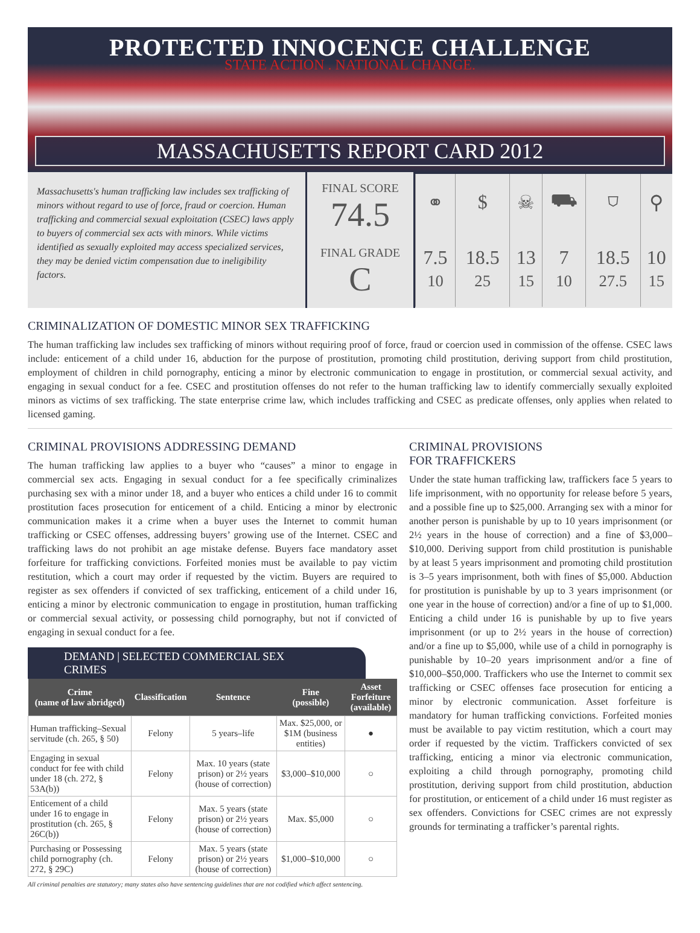PROTECTED INNOCENCE CHALLENGE
STATE ACTION . NATIONAL CHANGE.
MASSACHUSETTS REPORT CARD 2012
Massachusetts's human trafficking law includes sex trafficking of minors without regard to use of force, fraud or coercion. Human trafficking and commercial sexual exploitation (CSEC) laws apply to buyers of commercial sex acts with minors. While victims identified as sexually exploited may access specialized services, they may be denied victim compensation due to ineligibility factors.
FINAL SCORE
74.5
FINAL GRADE
C
| ⚭ | $ | ☠ | ⛟ | ⛉ | ⚲ |
| 7.5 10 | 18.5 25 | 13 15 | 7 10 | 18.5 27.5 | 10 15 |
CRIMINALIZATION OF DOMESTIC MINOR SEX TRAFFICKING
The human trafficking law includes sex trafficking of minors without requiring proof of force, fraud or coercion used in commission of the offense. CSEC laws include: enticement of a child under 16, abduction for the purpose of prostitution, promoting child prostitution, deriving support from child prostitution, employment of children in child pornography, enticing a minor by electronic communication to engage in prostitution, or commercial sexual activity, and engaging in sexual conduct for a fee. CSEC and prostitution offenses do not refer to the human trafficking law to identify commercially sexually exploited minors as victims of sex trafficking. The state enterprise crime law, which includes trafficking and CSEC as predicate offenses, only applies when related to licensed gaming.
CRIMINAL PROVISIONS ADDRESSING DEMAND
The human trafficking law applies to a buyer who “causes” a minor to engage in commercial sex acts. Engaging in sexual conduct for a fee specifically criminalizes purchasing sex with a minor under 18, and a buyer who entices a child under 16 to commit prostitution faces prosecution for enticement of a child. Enticing a minor by electronic communication makes it a crime when a buyer uses the Internet to commit human trafficking or CSEC offenses, addressing buyers’ growing use of the Internet. CSEC and trafficking laws do not prohibit an age mistake defense. Buyers face mandatory asset forfeiture for trafficking convictions. Forfeited monies must be available to pay victim restitution, which a court may order if requested by the victim. Buyers are required to register as sex offenders if convicted of sex trafficking, enticement of a child under 16, enticing a minor by electronic communication to engage in prostitution, human trafficking or commercial sexual activity, or possessing child pornography, but not if convicted of engaging in sexual conduct for a fee.
DEMAND | SELECTED COMMERCIAL SEX CRIMES
| Crime (name of law abridged) | Classification | Sentence | Fine (possible) | Asset Forfeiture (available) |
| --- | --- | --- | --- | --- |
| Human trafficking–Sexual servitude (ch. 265, § 50) | Felony | 5 years–life | Max. $25,000, or $1M (business entities) | ● |
| Engaging in sexual conduct for fee with child under 18 (ch. 272, § 53A(b)) | Felony | Max. 10 years (state prison) or 2½ years (house of correction) | $3,000–$10,000 | ○ |
| Enticement of a child under 16 to engage in prostitution (ch. 265, § 26C(b)) | Felony | Max. 5 years (state prison) or 2½ years (house of correction) | Max. $5,000 | ○ |
| Purchasing or Possessing child pornography (ch. 272, § 29C) | Felony | Max. 5 years (state prison) or 2½ years (house of correction) | $1,000–$10,000 | ○ |
All criminal penalties are statutory; many states also have sentencing guidelines that are not codified which affect sentencing.
CRIMINAL PROVISIONS
FOR TRAFFICKERS
Under the state human trafficking law, traffickers face 5 years to life imprisonment, with no opportunity for release before 5 years, and a possible fine up to $25,000. Arranging sex with a minor for another person is punishable by up to 10 years imprisonment (or 2½ years in the house of correction) and a fine of $3,000–$10,000. Deriving support from child prostitution is punishable by at least 5 years imprisonment and promoting child prostitution is 3–5 years imprisonment, both with fines of $5,000. Abduction for prostitution is punishable by up to 3 years imprisonment (or one year in the house of correction) and/or a fine of up to $1,000. Enticing a child under 16 is punishable by up to five years imprisonment (or up to 2½ years in the house of correction) and/or a fine up to $5,000, while use of a child in pornography is punishable by 10–20 years imprisonment and/or a fine of $10,000–$50,000. Traffickers who use the Internet to commit sex trafficking or CSEC offenses face prosecution for enticing a minor by electronic communication. Asset forfeiture is mandatory for human trafficking convictions. Forfeited monies must be available to pay victim restitution, which a court may order if requested by the victim. Traffickers convicted of sex trafficking, enticing a minor via electronic communication, exploiting a child through pornography, promoting child prostitution, deriving support from child prostitution, abduction for prostitution, or enticement of a child under 16 must register as sex offenders. Convictions for CSEC crimes are not expressly grounds for terminating a trafficker’s parental rights.